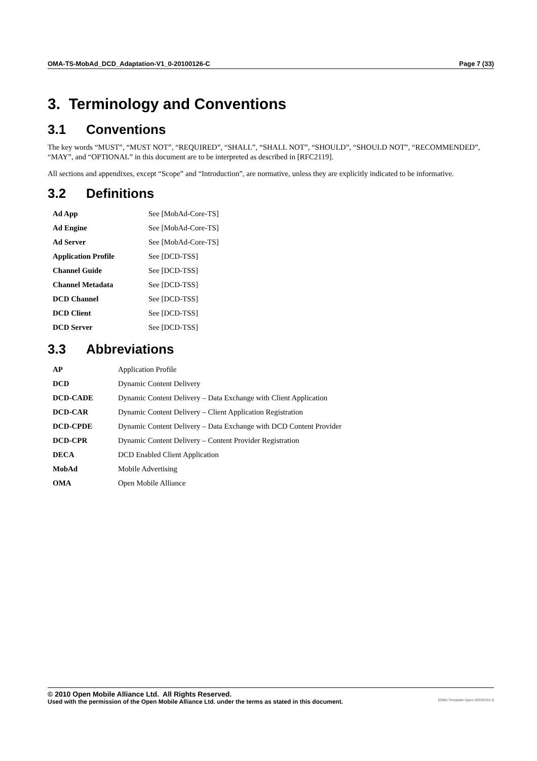OMA-TS-MobAd_DCD_Adaptation-V1_0-20100126-C Page 7 (33)
3. Terminology and Conventions
3.1 Conventions
The key words “MUST”, “MUST NOT”, “REQUIRED”, “SHALL”, “SHALL NOT”, “SHOULD”, “SHOULD NOT”, “RECOMMENDED”, “MAY”, and “OPTIONAL” in this document are to be interpreted as described in [RFC2119].
All sections and appendixes, except “Scope” and “Introduction”, are normative, unless they are explicitly indicated to be informative.
3.2 Definitions
| Ad App | See [MobAd-Core-TS] |
| Ad Engine | See [MobAd-Core-TS] |
| Ad Server | See [MobAd-Core-TS] |
| Application Profile | See [DCD-TSS] |
| Channel Guide | See [DCD-TSS] |
| Channel Metadata | See [DCD-TSS] |
| DCD Channel | See [DCD-TSS] |
| DCD Client | See [DCD-TSS] |
| DCD Server | See [DCD-TSS] |
3.3 Abbreviations
| AP | Application Profile |
| DCD | Dynamic Content Delivery |
| DCD-CADE | Dynamic Content Delivery – Data Exchange with Client Application |
| DCD-CAR | Dynamic Content Delivery – Client Application Registration |
| DCD-CPDE | Dynamic Content Delivery – Data Exchange with DCD Content Provider |
| DCD-CPR | Dynamic Content Delivery – Content Provider Registration |
| DECA | DCD Enabled Client Application |
| MobAd | Mobile Advertising |
| OMA | Open Mobile Alliance |
© 2010 Open Mobile Alliance Ltd. All Rights Reserved.
Used with the permission of the Open Mobile Alliance Ltd. under the terms as stated in this document. [OMA-Template-Spec-20100101-I]